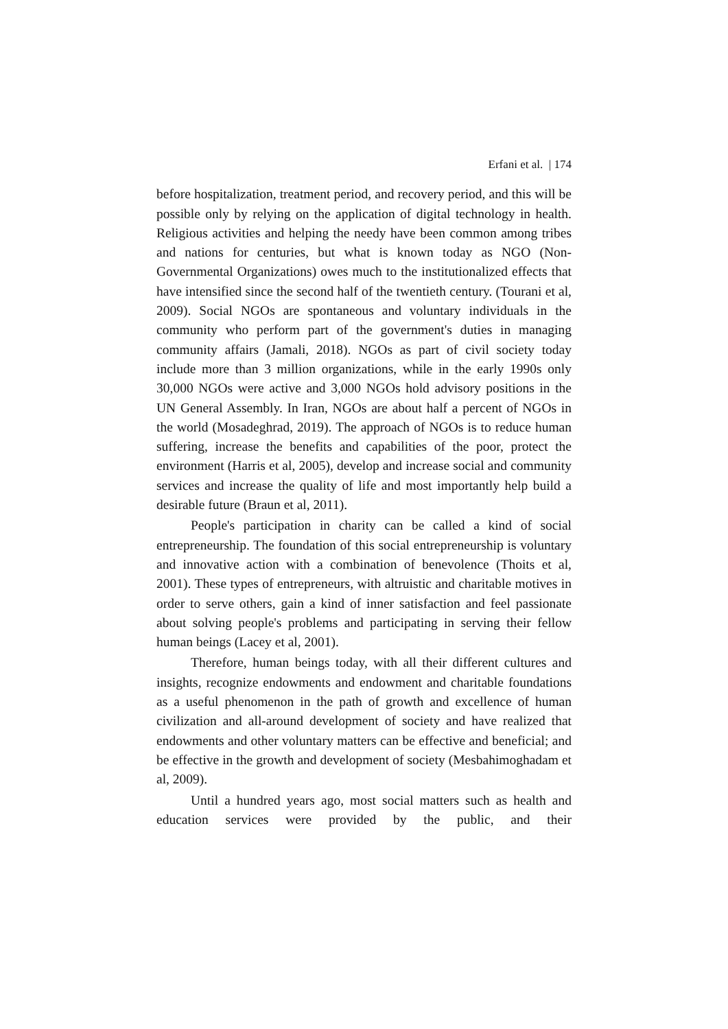Erfani et al. | 174
before hospitalization, treatment period, and recovery period, and this will be possible only by relying on the application of digital technology in health. Religious activities and helping the needy have been common among tribes and nations for centuries, but what is known today as NGO (Non-Governmental Organizations) owes much to the institutionalized effects that have intensified since the second half of the twentieth century. (Tourani et al, 2009). Social NGOs are spontaneous and voluntary individuals in the community who perform part of the government's duties in managing community affairs (Jamali, 2018). NGOs as part of civil society today include more than 3 million organizations, while in the early 1990s only 30,000 NGOs were active and 3,000 NGOs hold advisory positions in the UN General Assembly. In Iran, NGOs are about half a percent of NGOs in the world (Mosadeghrad, 2019). The approach of NGOs is to reduce human suffering, increase the benefits and capabilities of the poor, protect the environment (Harris et al, 2005), develop and increase social and community services and increase the quality of life and most importantly help build a desirable future (Braun et al, 2011).
People's participation in charity can be called a kind of social entrepreneurship. The foundation of this social entrepreneurship is voluntary and innovative action with a combination of benevolence (Thoits et al, 2001). These types of entrepreneurs, with altruistic and charitable motives in order to serve others, gain a kind of inner satisfaction and feel passionate about solving people's problems and participating in serving their fellow human beings (Lacey et al, 2001).
Therefore, human beings today, with all their different cultures and insights, recognize endowments and endowment and charitable foundations as a useful phenomenon in the path of growth and excellence of human civilization and all-around development of society and have realized that endowments and other voluntary matters can be effective and beneficial; and be effective in the growth and development of society (Mesbahimoghadam et al, 2009).
Until a hundred years ago, most social matters such as health and education services were provided by the public, and their